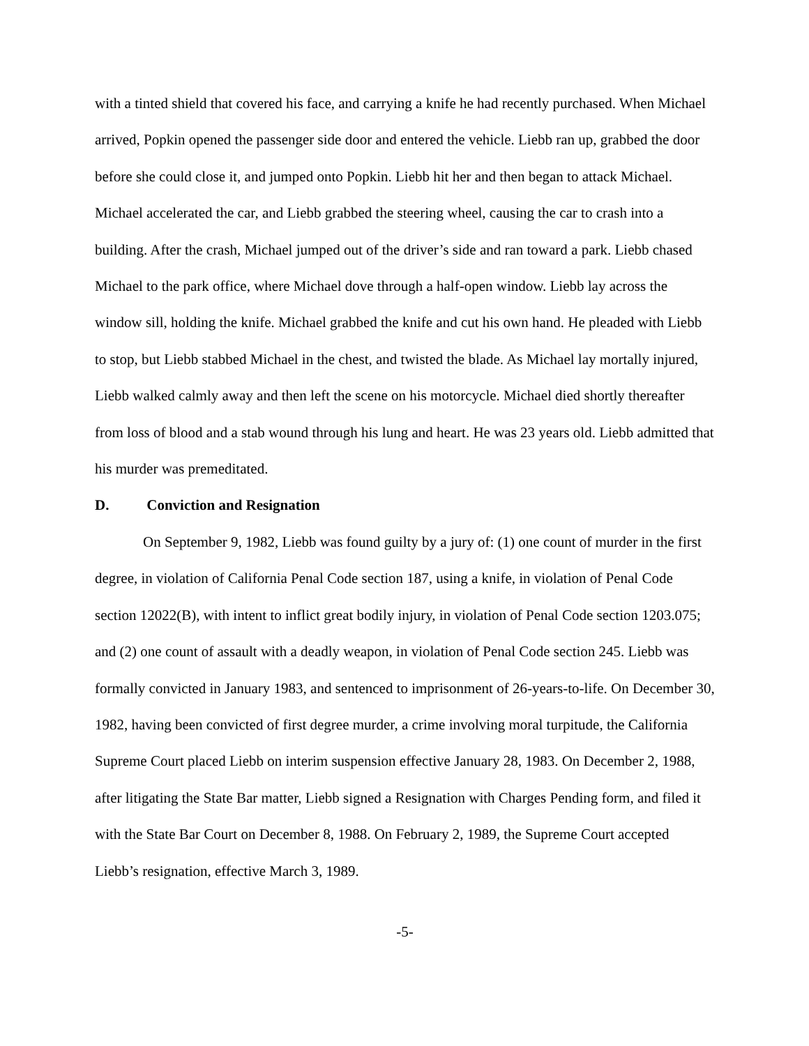with a tinted shield that covered his face, and carrying a knife he had recently purchased. When Michael arrived, Popkin opened the passenger side door and entered the vehicle. Liebb ran up, grabbed the door before she could close it, and jumped onto Popkin. Liebb hit her and then began to attack Michael. Michael accelerated the car, and Liebb grabbed the steering wheel, causing the car to crash into a building. After the crash, Michael jumped out of the driver’s side and ran toward a park. Liebb chased Michael to the park office, where Michael dove through a half-open window. Liebb lay across the window sill, holding the knife. Michael grabbed the knife and cut his own hand. He pleaded with Liebb to stop, but Liebb stabbed Michael in the chest, and twisted the blade. As Michael lay mortally injured, Liebb walked calmly away and then left the scene on his motorcycle. Michael died shortly thereafter from loss of blood and a stab wound through his lung and heart. He was 23 years old. Liebb admitted that his murder was premeditated.
D. Conviction and Resignation
On September 9, 1982, Liebb was found guilty by a jury of: (1) one count of murder in the first degree, in violation of California Penal Code section 187, using a knife, in violation of Penal Code section 12022(B), with intent to inflict great bodily injury, in violation of Penal Code section 1203.075; and (2) one count of assault with a deadly weapon, in violation of Penal Code section 245. Liebb was formally convicted in January 1983, and sentenced to imprisonment of 26-years-to-life. On December 30, 1982, having been convicted of first degree murder, a crime involving moral turpitude, the California Supreme Court placed Liebb on interim suspension effective January 28, 1983. On December 2, 1988, after litigating the State Bar matter, Liebb signed a Resignation with Charges Pending form, and filed it with the State Bar Court on December 8, 1988. On February 2, 1989, the Supreme Court accepted Liebb’s resignation, effective March 3, 1989.
-5-